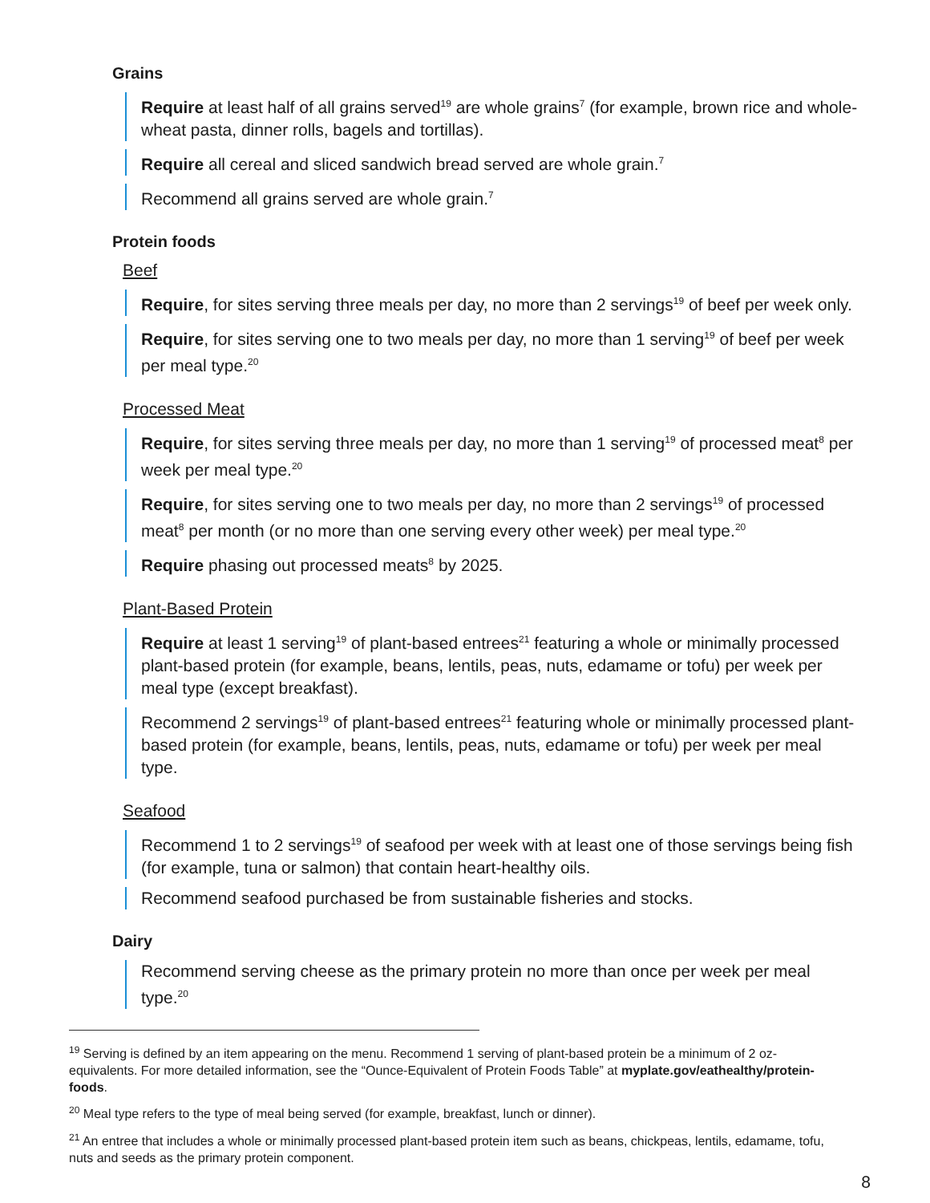Grains
Require at least half of all grains served<sup>19</sup> are whole grains<sup>7</sup> (for example, brown rice and whole-wheat pasta, dinner rolls, bagels and tortillas).
Require all cereal and sliced sandwich bread served are whole grain.<sup>7</sup>
Recommend all grains served are whole grain.<sup>7</sup>
Protein foods
Beef
Require, for sites serving three meals per day, no more than 2 servings<sup>19</sup> of beef per week only.
Require, for sites serving one to two meals per day, no more than 1 serving<sup>19</sup> of beef per week per meal type.<sup>20</sup>
Processed Meat
Require, for sites serving three meals per day, no more than 1 serving<sup>19</sup> of processed meat<sup>8</sup> per week per meal type.<sup>20</sup>
Require, for sites serving one to two meals per day, no more than 2 servings<sup>19</sup> of processed meat<sup>8</sup> per month (or no more than one serving every other week) per meal type.<sup>20</sup>
Require phasing out processed meats<sup>8</sup> by 2025.
Plant-Based Protein
Require at least 1 serving<sup>19</sup> of plant-based entrees<sup>21</sup> featuring a whole or minimally processed plant-based protein (for example, beans, lentils, peas, nuts, edamame or tofu) per week per meal type (except breakfast).
Recommend 2 servings<sup>19</sup> of plant-based entrees<sup>21</sup> featuring whole or minimally processed plant-based protein (for example, beans, lentils, peas, nuts, edamame or tofu) per week per meal type.
Seafood
Recommend 1 to 2 servings<sup>19</sup> of seafood per week with at least one of those servings being fish (for example, tuna or salmon) that contain heart-healthy oils.
Recommend seafood purchased be from sustainable fisheries and stocks.
Dairy
Recommend serving cheese as the primary protein no more than once per week per meal type.<sup>20</sup>
<sup>19</sup> Serving is defined by an item appearing on the menu. Recommend 1 serving of plant-based protein be a minimum of 2 oz-equivalents. For more detailed information, see the “Ounce-Equivalent of Protein Foods Table” at myplate.gov/eathealthy/protein-foods.
<sup>20</sup> Meal type refers to the type of meal being served (for example, breakfast, lunch or dinner).
<sup>21</sup> An entree that includes a whole or minimally processed plant-based protein item such as beans, chickpeas, lentils, edamame, tofu, nuts and seeds as the primary protein component.
8